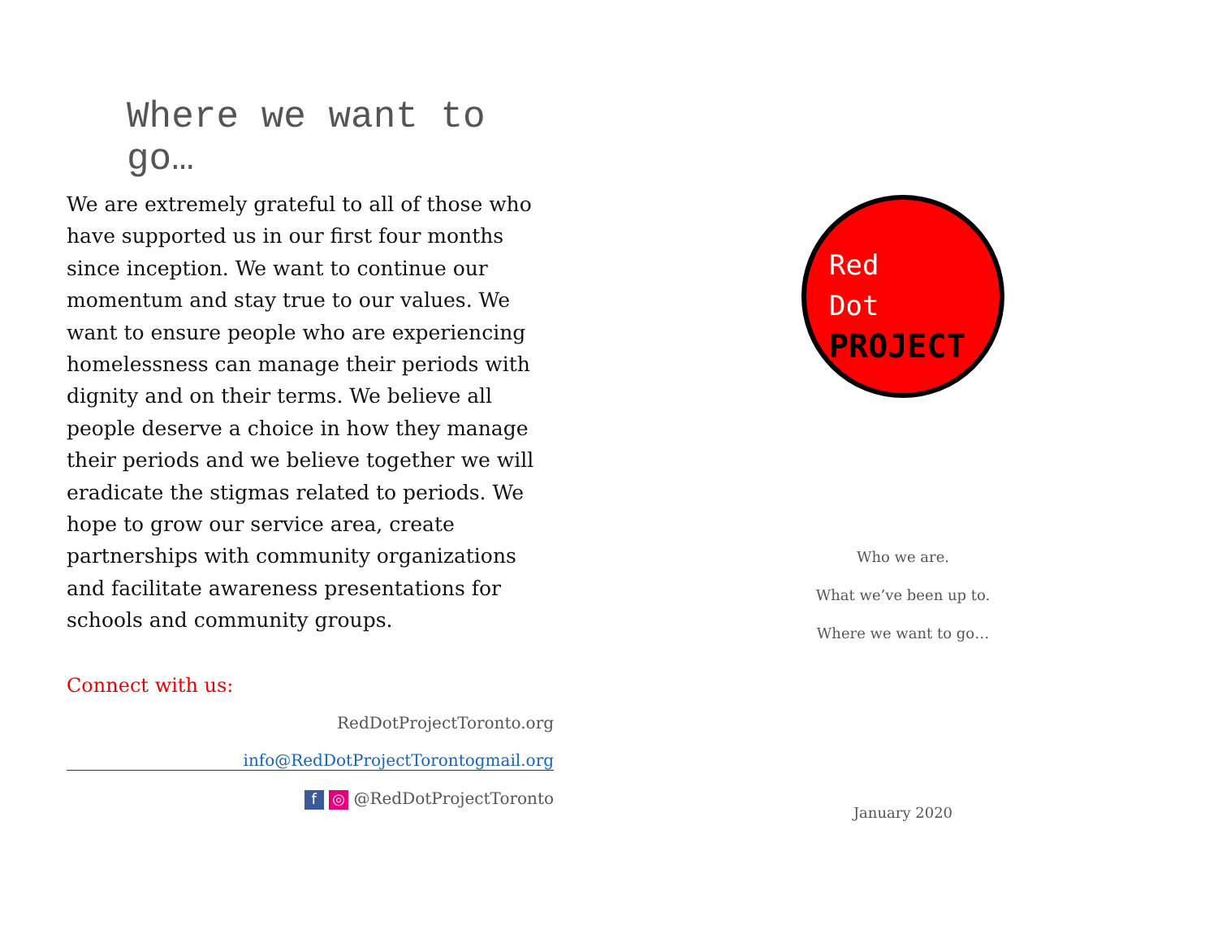Where we want to go…
We are extremely grateful to all of those who have supported us in our first four months since inception. We want to continue our momentum and stay true to our values. We want to ensure people who are experiencing homelessness can manage their periods with dignity and on their terms. We believe all people deserve a choice in how they manage their periods and we believe together we will eradicate the stigmas related to periods. We hope to grow our service area, create partnerships with community organizations and facilitate awareness presentations for schools and community groups.
Connect with us:
RedDotProjectToronto.org
info@RedDotProjectTorontogmail.org
f ◎ @RedDotProjectToronto
Red
Dot
PROJECT
Who we are.
What we’ve been up to.
Where we want to go…
January 2020